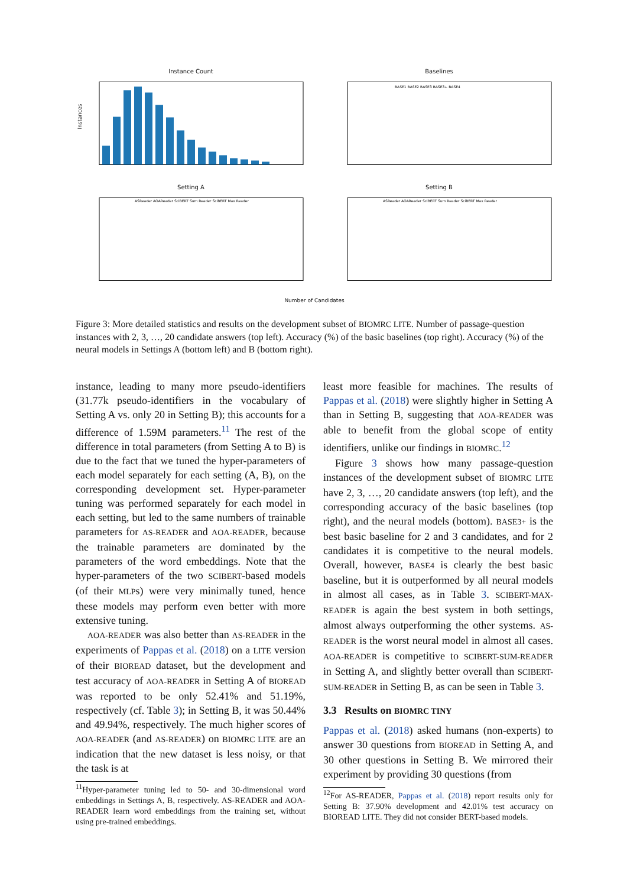Instance Count
Instances
Baselines
BASE1 BASE2 BASE3 BASE3+ BASE4
Setting A
ASReader AOAReader SciBERT Sum Reader SciBERT Max Reader
Setting B
ASReader AOAReader SciBERT Sum Reader SciBERT Max Reader
Number of Candidates
Figure 3: More detailed statistics and results on the development subset of BIOMRC LITE. Number of passage-question instances with 2, 3, …, 20 candidate answers (top left). Accuracy (%) of the basic baselines (top right). Accuracy (%) of the neural models in Settings A (bottom left) and B (bottom right).
instance, leading to many more pseudo-identifiers (31.77k pseudo-identifiers in the vocabulary of Setting A vs. only 20 in Setting B); this accounts for a difference of 1.59M parameters.<sup>11</sup> The rest of the difference in total parameters (from Setting A to B) is due to the fact that we tuned the hyper-parameters of each model separately for each setting (A, B), on the corresponding development set. Hyper-parameter tuning was performed separately for each model in each setting, but led to the same numbers of trainable parameters for AS-READER and AOA-READER, because the trainable parameters are dominated by the parameters of the word embeddings. Note that the hyper-parameters of the two SCIBERT-based models (of their MLPs) were very minimally tuned, hence these models may perform even better with more extensive tuning.
AOA-READER was also better than AS-READER in the experiments of Pappas et al. (2018) on a LITE version of their BIOREAD dataset, but the development and test accuracy of AOA-READER in Setting A of BIOREAD was reported to be only 52.41% and 51.19%, respectively (cf. Table 3); in Setting B, it was 50.44% and 49.94%, respectively. The much higher scores of AOA-READER (and AS-READER) on BIOMRC LITE are an indication that the new dataset is less noisy, or that the task is at
<sup>11</sup> Hyper-parameter tuning led to 50- and 30-dimensional word embeddings in Settings A, B, respectively. AS-READER and AOA-READER learn word embeddings from the training set, without using pre-trained embeddings.
least more feasible for machines. The results of Pappas et al. (2018) were slightly higher in Setting A than in Setting B, suggesting that AOA-READER was able to benefit from the global scope of entity identifiers, unlike our findings in BIOMRC.<sup>12</sup>
Figure 3 shows how many passage-question instances of the development subset of BIOMRC LITE have 2, 3, …, 20 candidate answers (top left), and the corresponding accuracy of the basic baselines (top right), and the neural models (bottom). BASE3+ is the best basic baseline for 2 and 3 candidates, and for 2 candidates it is competitive to the neural models. Overall, however, BASE4 is clearly the best basic baseline, but it is outperformed by all neural models in almost all cases, as in Table 3. SCIBERT-MAX-READER is again the best system in both settings, almost always outperforming the other systems. AS-READER is the worst neural model in almost all cases. AOA-READER is competitive to SCIBERT-SUM-READER in Setting A, and slightly better overall than SCIBERT-SUM-READER in Setting B, as can be seen in Table 3.
3.3 Results on BIOMRC TINY
Pappas et al. (2018) asked humans (non-experts) to answer 30 questions from BIOREAD in Setting A, and 30 other questions in Setting B. We mirrored their experiment by providing 30 questions (from
<sup>12</sup> For AS-READER, Pappas et al. (2018) report results only for Setting B: 37.90% development and 42.01% test accuracy on BIOREAD LITE. They did not consider BERT-based models.